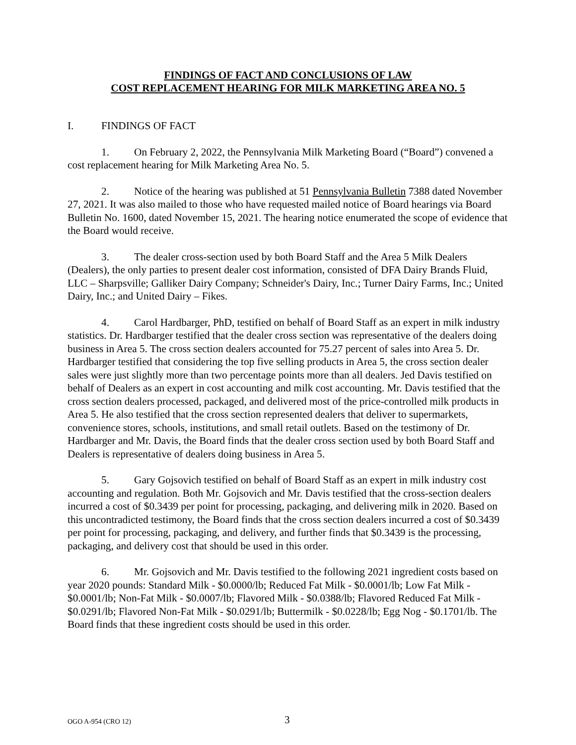FINDINGS OF FACT AND CONCLUSIONS OF LAW
COST REPLACEMENT HEARING FOR MILK MARKETING AREA NO. 5
I. FINDINGS OF FACT
1. On February 2, 2022, the Pennsylvania Milk Marketing Board (“Board”) convened a cost replacement hearing for Milk Marketing Area No. 5.
2. Notice of the hearing was published at 51 Pennsylvania Bulletin 7388 dated November 27, 2021. It was also mailed to those who have requested mailed notice of Board hearings via Board Bulletin No. 1600, dated November 15, 2021. The hearing notice enumerated the scope of evidence that the Board would receive.
3. The dealer cross-section used by both Board Staff and the Area 5 Milk Dealers (Dealers), the only parties to present dealer cost information, consisted of DFA Dairy Brands Fluid, LLC – Sharpsville; Galliker Dairy Company; Schneider's Dairy, Inc.; Turner Dairy Farms, Inc.; United Dairy, Inc.; and United Dairy – Fikes.
4. Carol Hardbarger, PhD, testified on behalf of Board Staff as an expert in milk industry statistics. Dr. Hardbarger testified that the dealer cross section was representative of the dealers doing business in Area 5. The cross section dealers accounted for 75.27 percent of sales into Area 5. Dr. Hardbarger testified that considering the top five selling products in Area 5, the cross section dealer sales were just slightly more than two percentage points more than all dealers. Jed Davis testified on behalf of Dealers as an expert in cost accounting and milk cost accounting. Mr. Davis testified that the cross section dealers processed, packaged, and delivered most of the price-controlled milk products in Area 5. He also testified that the cross section represented dealers that deliver to supermarkets, convenience stores, schools, institutions, and small retail outlets. Based on the testimony of Dr. Hardbarger and Mr. Davis, the Board finds that the dealer cross section used by both Board Staff and Dealers is representative of dealers doing business in Area 5.
5. Gary Gojsovich testified on behalf of Board Staff as an expert in milk industry cost accounting and regulation. Both Mr. Gojsovich and Mr. Davis testified that the cross-section dealers incurred a cost of $0.3439 per point for processing, packaging, and delivering milk in 2020. Based on this uncontradicted testimony, the Board finds that the cross section dealers incurred a cost of $0.3439 per point for processing, packaging, and delivery, and further finds that $0.3439 is the processing, packaging, and delivery cost that should be used in this order.
6. Mr. Gojsovich and Mr. Davis testified to the following 2021 ingredient costs based on year 2020 pounds: Standard Milk - $0.0000/lb; Reduced Fat Milk - $0.0001/lb; Low Fat Milk - $0.0001/lb; Non-Fat Milk - $0.0007/lb; Flavored Milk - $0.0388/lb; Flavored Reduced Fat Milk - $0.0291/lb; Flavored Non-Fat Milk - $0.0291/lb; Buttermilk - $0.0228/lb; Egg Nog - $0.1701/lb. The Board finds that these ingredient costs should be used in this order.
OGO A-954 (CRO 12) 3